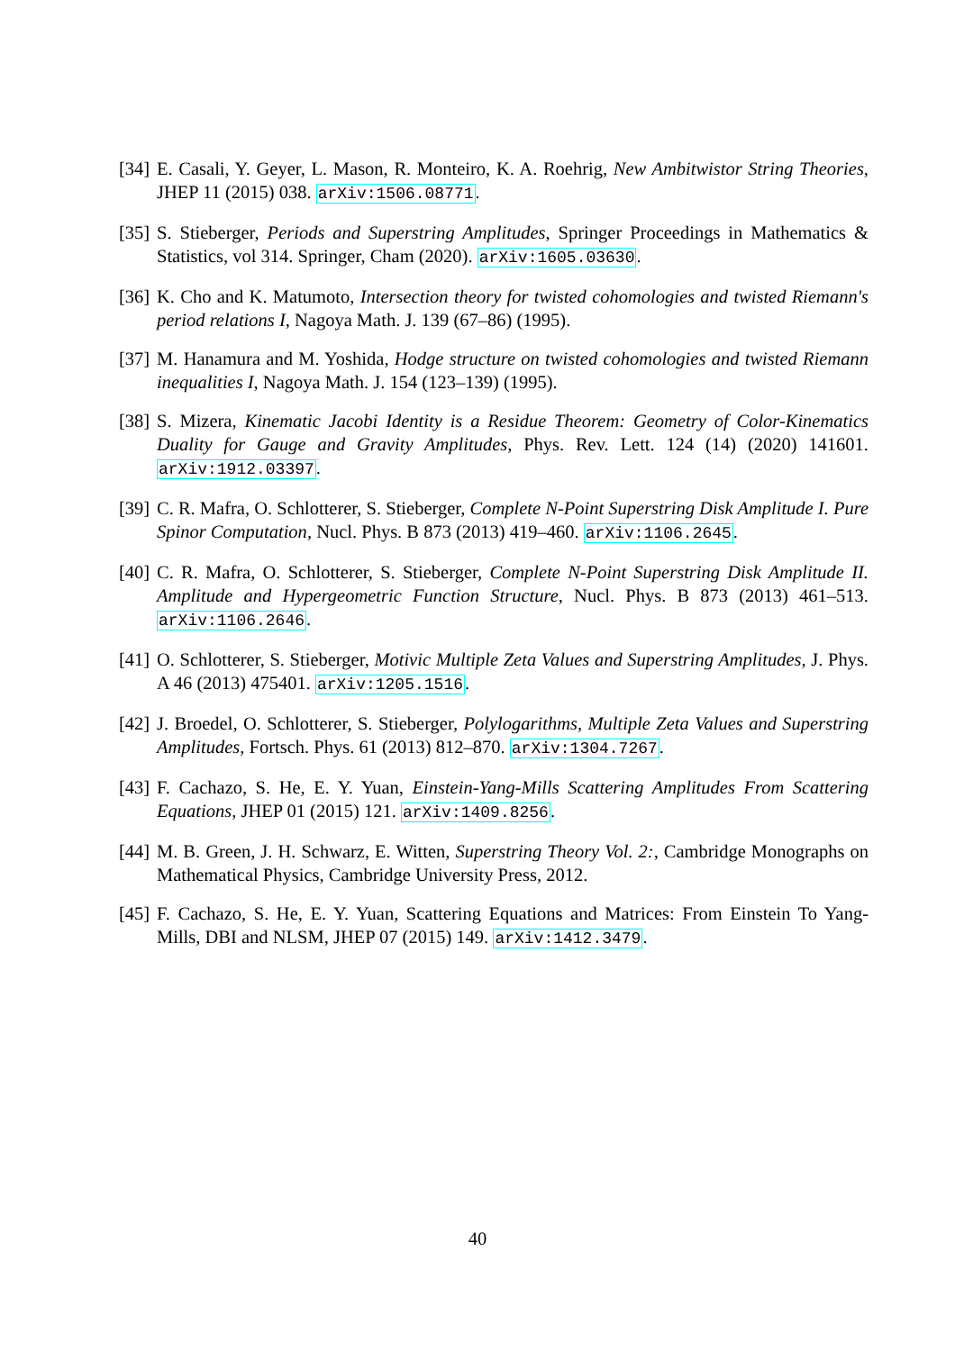[34] E. Casali, Y. Geyer, L. Mason, R. Monteiro, K. A. Roehrig, New Ambitwistor String Theories, JHEP 11 (2015) 038. arXiv:1506.08771.
[35] S. Stieberger, Periods and Superstring Amplitudes, Springer Proceedings in Mathematics & Statistics, vol 314. Springer, Cham (2020). arXiv:1605.03630.
[36] K. Cho and K. Matumoto, Intersection theory for twisted cohomologies and twisted Riemann's period relations I, Nagoya Math. J. 139 (67–86) (1995).
[37] M. Hanamura and M. Yoshida, Hodge structure on twisted cohomologies and twisted Riemann inequalities I, Nagoya Math. J. 154 (123–139) (1995).
[38] S. Mizera, Kinematic Jacobi Identity is a Residue Theorem: Geometry of Color-Kinematics Duality for Gauge and Gravity Amplitudes, Phys. Rev. Lett. 124 (14) (2020) 141601. arXiv:1912.03397.
[39] C. R. Mafra, O. Schlotterer, S. Stieberger, Complete N-Point Superstring Disk Amplitude I. Pure Spinor Computation, Nucl. Phys. B 873 (2013) 419–460. arXiv:1106.2645.
[40] C. R. Mafra, O. Schlotterer, S. Stieberger, Complete N-Point Superstring Disk Amplitude II. Amplitude and Hypergeometric Function Structure, Nucl. Phys. B 873 (2013) 461–513. arXiv:1106.2646.
[41] O. Schlotterer, S. Stieberger, Motivic Multiple Zeta Values and Superstring Amplitudes, J. Phys. A 46 (2013) 475401. arXiv:1205.1516.
[42] J. Broedel, O. Schlotterer, S. Stieberger, Polylogarithms, Multiple Zeta Values and Superstring Amplitudes, Fortsch. Phys. 61 (2013) 812–870. arXiv:1304.7267.
[43] F. Cachazo, S. He, E. Y. Yuan, Einstein-Yang-Mills Scattering Amplitudes From Scattering Equations, JHEP 01 (2015) 121. arXiv:1409.8256.
[44] M. B. Green, J. H. Schwarz, E. Witten, Superstring Theory Vol. 2:, Cambridge Monographs on Mathematical Physics, Cambridge University Press, 2012.
[45] F. Cachazo, S. He, E. Y. Yuan, Scattering Equations and Matrices: From Einstein To Yang-Mills, DBI and NLSM, JHEP 07 (2015) 149. arXiv:1412.3479.
40